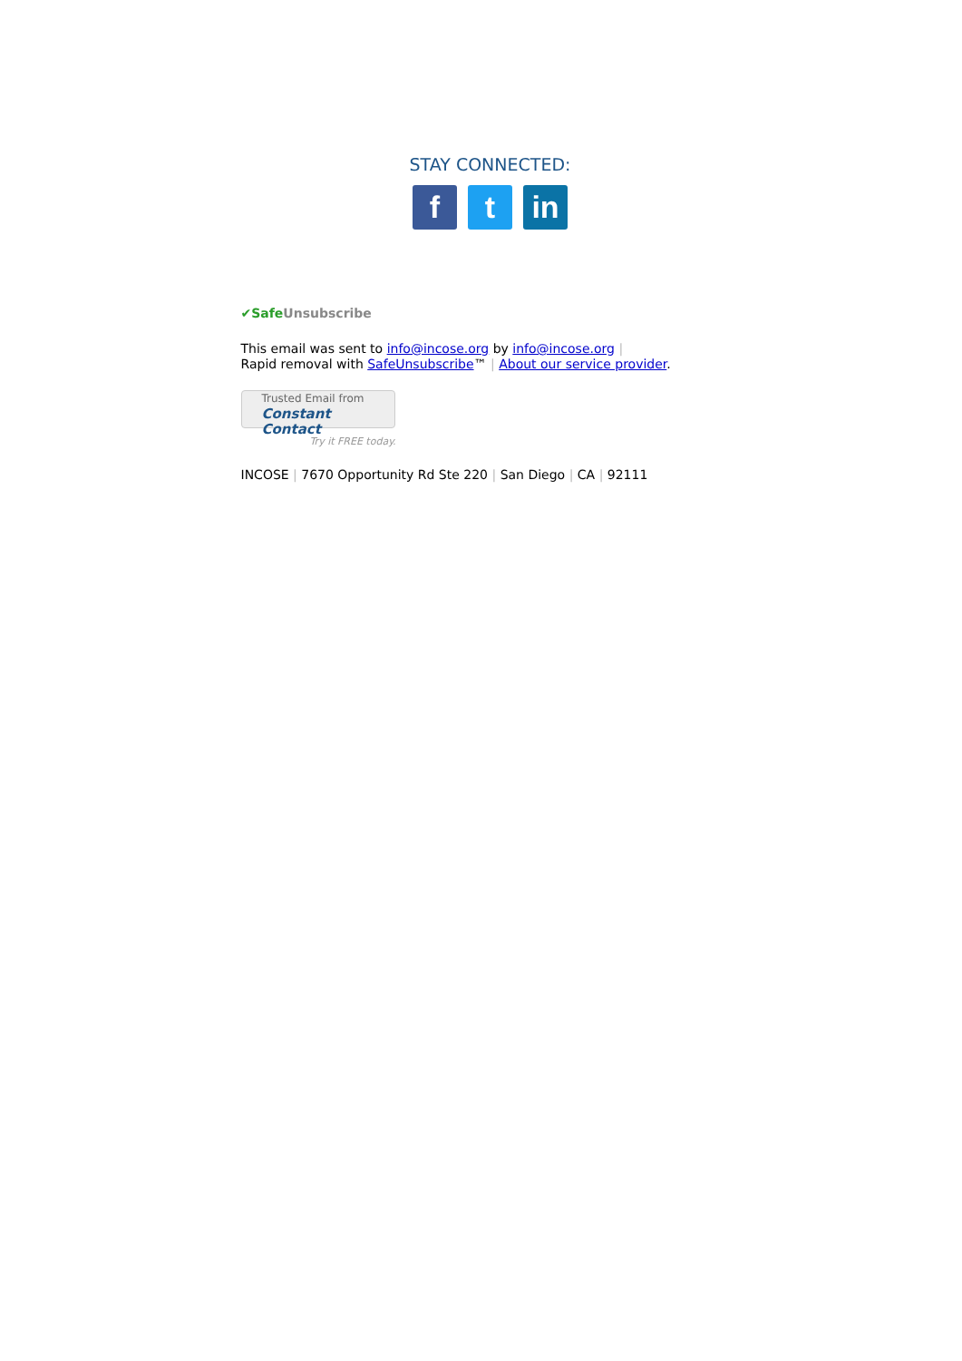STAY CONNECTED:
f t in
✔SafeUnsubscribe
This email was sent to info@incose.org by info@incose.org |
Rapid removal with SafeUnsubscribe™ | About our service provider.
Trusted Email from
Constant Contact
Try it FREE today.
INCOSE | 7670 Opportunity Rd Ste 220 | San Diego | CA | 92111